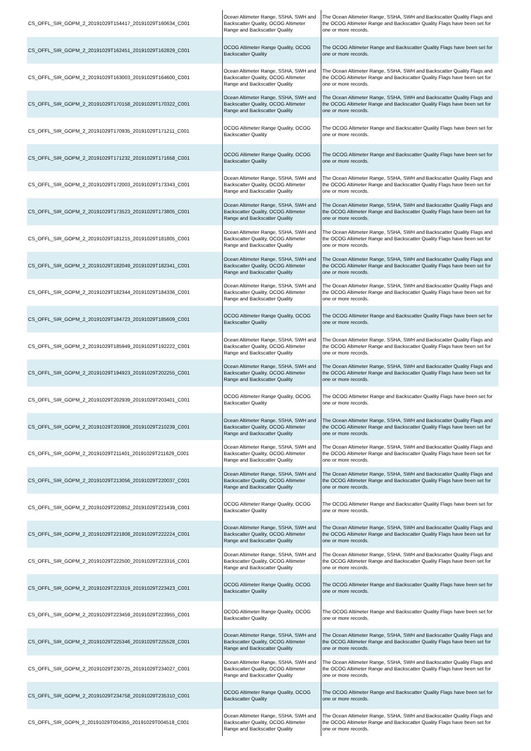| CS_OFFL_SIR_GOPM_2_20191029T154417_20191029T160634_C001 | Ocean Altimeter Range, SSHA, SWH and Backscatter Quality, OCOG Altimeter Range and Backscatter Quality | The Ocean Altimeter Range, SSHA, SWH and Backscatter Quality Flags and the OCOG Altimeter Range and Backscatter Quality Flags have been set for one or more records. |
| CS_OFFL_SIR_GOPM_2_20191029T162451_20191029T162829_C001 | OCOG Altimeter Range Quality, OCOG Backscatter Quality | The OCOG Altimeter Range and Backscatter Quality Flags have been set for one or more records. |
| CS_OFFL_SIR_GOPM_2_20191029T163003_20191029T164600_C001 | Ocean Altimeter Range, SSHA, SWH and Backscatter Quality, OCOG Altimeter Range and Backscatter Quality | The Ocean Altimeter Range, SSHA, SWH and Backscatter Quality Flags and the OCOG Altimeter Range and Backscatter Quality Flags have been set for one or more records. |
| CS_OFFL_SIR_GOPM_2_20191029T170158_20191029T170322_C001 | Ocean Altimeter Range, SSHA, SWH and Backscatter Quality, OCOG Altimeter Range and Backscatter Quality | The Ocean Altimeter Range, SSHA, SWH and Backscatter Quality Flags and the OCOG Altimeter Range and Backscatter Quality Flags have been set for one or more records. |
| CS_OFFL_SIR_GOPM_2_20191029T170935_20191029T171211_C001 | OCOG Altimeter Range Quality, OCOG Backscatter Quality | The OCOG Altimeter Range and Backscatter Quality Flags have been set for one or more records. |
| CS_OFFL_SIR_GOPM_2_20191029T171232_20191029T171658_C001 | OCOG Altimeter Range Quality, OCOG Backscatter Quality | The OCOG Altimeter Range and Backscatter Quality Flags have been set for one or more records. |
| CS_OFFL_SIR_GOPM_2_20191029T172003_20191029T173343_C001 | Ocean Altimeter Range, SSHA, SWH and Backscatter Quality, OCOG Altimeter Range and Backscatter Quality | The Ocean Altimeter Range, SSHA, SWH and Backscatter Quality Flags and the OCOG Altimeter Range and Backscatter Quality Flags have been set for one or more records. |
| CS_OFFL_SIR_GOPM_2_20191029T173523_20191029T173805_C001 | Ocean Altimeter Range, SSHA, SWH and Backscatter Quality, OCOG Altimeter Range and Backscatter Quality | The Ocean Altimeter Range, SSHA, SWH and Backscatter Quality Flags and the OCOG Altimeter Range and Backscatter Quality Flags have been set for one or more records. |
| CS_OFFL_SIR_GOPM_2_20191029T181215_20191029T181805_C001 | Ocean Altimeter Range, SSHA, SWH and Backscatter Quality, OCOG Altimeter Range and Backscatter Quality | The Ocean Altimeter Range, SSHA, SWH and Backscatter Quality Flags and the OCOG Altimeter Range and Backscatter Quality Flags have been set for one or more records. |
| CS_OFFL_SIR_GOPM_2_20191029T182049_20191029T182341_C001 | Ocean Altimeter Range, SSHA, SWH and Backscatter Quality, OCOG Altimeter Range and Backscatter Quality | The Ocean Altimeter Range, SSHA, SWH and Backscatter Quality Flags and the OCOG Altimeter Range and Backscatter Quality Flags have been set for one or more records. |
| CS_OFFL_SIR_GOPM_2_20191029T182344_20191029T184336_C001 | Ocean Altimeter Range, SSHA, SWH and Backscatter Quality, OCOG Altimeter Range and Backscatter Quality | The Ocean Altimeter Range, SSHA, SWH and Backscatter Quality Flags and the OCOG Altimeter Range and Backscatter Quality Flags have been set for one or more records. |
| CS_OFFL_SIR_GOPM_2_20191029T184723_20191029T185609_C001 | OCOG Altimeter Range Quality, OCOG Backscatter Quality | The OCOG Altimeter Range and Backscatter Quality Flags have been set for one or more records. |
| CS_OFFL_SIR_GOPM_2_20191029T185949_20191029T192222_C001 | Ocean Altimeter Range, SSHA, SWH and Backscatter Quality, OCOG Altimeter Range and Backscatter Quality | The Ocean Altimeter Range, SSHA, SWH and Backscatter Quality Flags and the OCOG Altimeter Range and Backscatter Quality Flags have been set for one or more records. |
| CS_OFFL_SIR_GOPM_2_20191029T194923_20191029T202255_C001 | Ocean Altimeter Range, SSHA, SWH and Backscatter Quality, OCOG Altimeter Range and Backscatter Quality | The Ocean Altimeter Range, SSHA, SWH and Backscatter Quality Flags and the OCOG Altimeter Range and Backscatter Quality Flags have been set for one or more records. |
| CS_OFFL_SIR_GOPM_2_20191029T202939_20191029T203401_C001 | OCOG Altimeter Range Quality, OCOG Backscatter Quality | The OCOG Altimeter Range and Backscatter Quality Flags have been set for one or more records. |
| CS_OFFL_SIR_GOPM_2_20191029T203908_20191029T210239_C001 | Ocean Altimeter Range, SSHA, SWH and Backscatter Quality, OCOG Altimeter Range and Backscatter Quality | The Ocean Altimeter Range, SSHA, SWH and Backscatter Quality Flags and the OCOG Altimeter Range and Backscatter Quality Flags have been set for one or more records. |
| CS_OFFL_SIR_GOPM_2_20191029T211401_20191029T211629_C001 | Ocean Altimeter Range, SSHA, SWH and Backscatter Quality, OCOG Altimeter Range and Backscatter Quality | The Ocean Altimeter Range, SSHA, SWH and Backscatter Quality Flags and the OCOG Altimeter Range and Backscatter Quality Flags have been set for one or more records. |
| CS_OFFL_SIR_GOPM_2_20191029T213056_20191029T220037_C001 | Ocean Altimeter Range, SSHA, SWH and Backscatter Quality, OCOG Altimeter Range and Backscatter Quality | The Ocean Altimeter Range, SSHA, SWH and Backscatter Quality Flags and the OCOG Altimeter Range and Backscatter Quality Flags have been set for one or more records. |
| CS_OFFL_SIR_GOPM_2_20191029T220852_20191029T221439_C001 | OCOG Altimeter Range Quality, OCOG Backscatter Quality | The OCOG Altimeter Range and Backscatter Quality Flags have been set for one or more records. |
| CS_OFFL_SIR_GOPM_2_20191029T221808_20191029T222224_C001 | Ocean Altimeter Range, SSHA, SWH and Backscatter Quality, OCOG Altimeter Range and Backscatter Quality | The Ocean Altimeter Range, SSHA, SWH and Backscatter Quality Flags and the OCOG Altimeter Range and Backscatter Quality Flags have been set for one or more records. |
| CS_OFFL_SIR_GOPM_2_20191029T222500_20191029T223316_C001 | Ocean Altimeter Range, SSHA, SWH and Backscatter Quality, OCOG Altimeter Range and Backscatter Quality | The Ocean Altimeter Range, SSHA, SWH and Backscatter Quality Flags and the OCOG Altimeter Range and Backscatter Quality Flags have been set for one or more records. |
| CS_OFFL_SIR_GOPM_2_20191029T223319_20191029T223423_C001 | OCOG Altimeter Range Quality, OCOG Backscatter Quality | The OCOG Altimeter Range and Backscatter Quality Flags have been set for one or more records. |
| CS_OFFL_SIR_GOPM_2_20191029T223459_20191029T223955_C001 | OCOG Altimeter Range Quality, OCOG Backscatter Quality | The OCOG Altimeter Range and Backscatter Quality Flags have been set for one or more records. |
| CS_OFFL_SIR_GOPM_2_20191029T225346_20191029T225528_C001 | Ocean Altimeter Range, SSHA, SWH and Backscatter Quality, OCOG Altimeter Range and Backscatter Quality | The Ocean Altimeter Range, SSHA, SWH and Backscatter Quality Flags and the OCOG Altimeter Range and Backscatter Quality Flags have been set for one or more records. |
| CS_OFFL_SIR_GOPM_2_20191029T230725_20191029T234027_C001 | Ocean Altimeter Range, SSHA, SWH and Backscatter Quality, OCOG Altimeter Range and Backscatter Quality | The Ocean Altimeter Range, SSHA, SWH and Backscatter Quality Flags and the OCOG Altimeter Range and Backscatter Quality Flags have been set for one or more records. |
| CS_OFFL_SIR_GOPM_2_20191029T234758_20191029T235310_C001 | OCOG Altimeter Range Quality, OCOG Backscatter Quality | The OCOG Altimeter Range and Backscatter Quality Flags have been set for one or more records. |
| CS_OFFL_SIR_GOPN_2_20191029T004355_20191029T004518_C001 | Ocean Altimeter Range, SSHA, SWH and Backscatter Quality, OCOG Altimeter Range and Backscatter Quality | The Ocean Altimeter Range, SSHA, SWH and Backscatter Quality Flags and the OCOG Altimeter Range and Backscatter Quality Flags have been set for one or more records. |